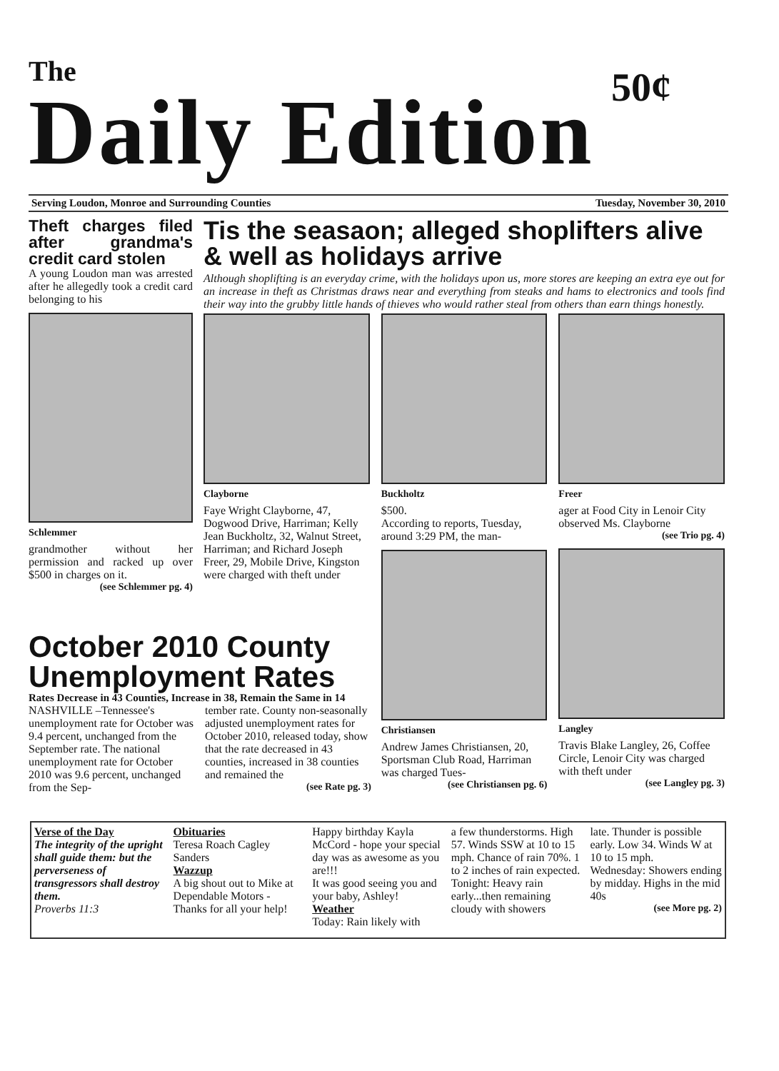The
Daily Edition
50¢
Serving Loudon, Monroe and Surrounding Counties Tuesday, November 30, 2010
Theft charges filed after grandma's credit card stolen
A young Loudon man was arrested after he allegedly took a credit card belonging to his
Schlemmer
grandmother without her permission and racked up over $500 in charges on it.
(see Schlemmer pg. 4)
Tis the seasaon; alleged shoplifters alive & well as holidays arrive
Although shoplifting is an everyday crime, with the holidays upon us, more stores are keeping an extra eye out for an increase in theft as Christmas draws near and everything from steaks and hams to electronics and tools find their way into the grubby little hands of thieves who would rather steal from others than earn things honestly.
Clayborne
Faye Wright Clayborne, 47, Dogwood Drive, Harriman; Kelly Jean Buckholtz, 32, Walnut Street, Harriman; and Richard Joseph Freer, 29, Mobile Drive, Kingston were charged with theft under
Buckholtz
$500.
According to reports, Tuesday, around 3:29 PM, the man-
Christiansen
Andrew James Christiansen, 20, Sportsman Club Road, Harriman was charged Tues-
(see Christiansen pg. 6)
Freer
ager at Food City in Lenoir City observed Ms. Clayborne
(see Trio pg. 4)
Langley
Travis Blake Langley, 26, Coffee Circle, Lenoir City was charged with theft under
(see Langley pg. 3)
October 2010 County Unemployment Rates
Rates Decrease in 43 Counties, Increase in 38, Remain the Same in 14
NASHVILLE –Tennessee's unemployment rate for October was 9.4 percent, unchanged from the September rate. The national unemployment rate for October 2010 was 9.6 percent, unchanged from the Sep-
tember rate. County non-seasonally adjusted unemployment rates for October 2010, released today, show that the rate decreased in 43 counties, increased in 38 counties and remained the
(see Rate pg. 3)
Verse of the Day
The integrity of the upright shall guide them: but the perverseness of transgressors shall destroy them.
Proverbs 11:3
Obituaries
Teresa Roach Cagley Sanders
Wazzup
A big shout out to Mike at Dependable Motors - Thanks for all your help!
Happy birthday Kayla McCord - hope your special day was as awesome as you are!!!
It was good seeing you and your baby, Ashley!
Weather
Today: Rain likely with
a few thunderstorms. High 57. Winds SSW at 10 to 15 mph. Chance of rain 70%. 1 to 2 inches of rain expected.
Tonight: Heavy rain early...then remaining cloudy with showers
late. Thunder is possible early. Low 34. Winds W at 10 to 15 mph.
Wednesday: Showers ending by midday. Highs in the mid 40s
(see More pg. 2)